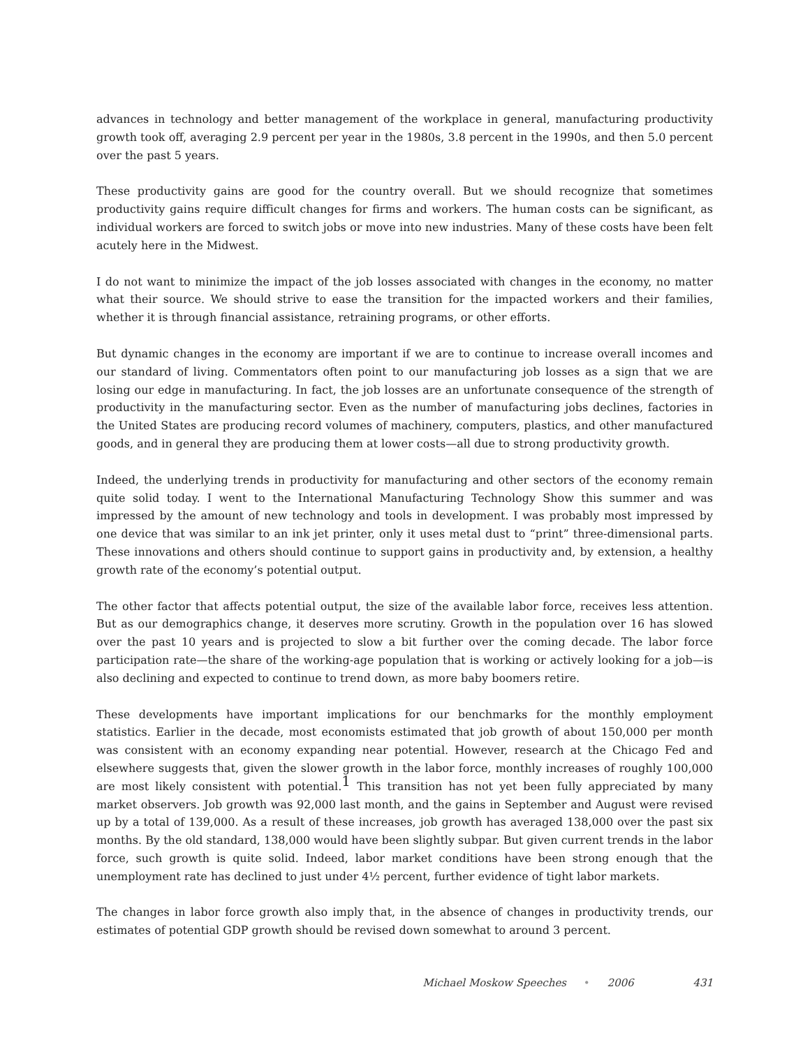advances in technology and better management of the workplace in general, manufacturing productivity growth took off, averaging 2.9 percent per year in the 1980s, 3.8 percent in the 1990s, and then 5.0 percent over the past 5 years.
These productivity gains are good for the country overall. But we should recognize that sometimes productivity gains require difficult changes for firms and workers. The human costs can be significant, as individual workers are forced to switch jobs or move into new industries. Many of these costs have been felt acutely here in the Midwest.
I do not want to minimize the impact of the job losses associated with changes in the economy, no matter what their source. We should strive to ease the transition for the impacted workers and their families, whether it is through financial assistance, retraining programs, or other efforts.
But dynamic changes in the economy are important if we are to continue to increase overall incomes and our standard of living. Commentators often point to our manufacturing job losses as a sign that we are losing our edge in manufacturing. In fact, the job losses are an unfortunate consequence of the strength of productivity in the manufacturing sector. Even as the number of manufacturing jobs declines, factories in the United States are producing record volumes of machinery, computers, plastics, and other manufactured goods, and in general they are producing them at lower costs—all due to strong productivity growth.
Indeed, the underlying trends in productivity for manufacturing and other sectors of the economy remain quite solid today. I went to the International Manufacturing Technology Show this summer and was impressed by the amount of new technology and tools in development. I was probably most impressed by one device that was similar to an ink jet printer, only it uses metal dust to “print” three-dimensional parts. These innovations and others should continue to support gains in productivity and, by extension, a healthy growth rate of the economy’s potential output.
The other factor that affects potential output, the size of the available labor force, receives less attention. But as our demographics change, it deserves more scrutiny. Growth in the population over 16 has slowed over the past 10 years and is projected to slow a bit further over the coming decade. The labor force participation rate—the share of the working-age population that is working or actively looking for a job—is also declining and expected to continue to trend down, as more baby boomers retire.
These developments have important implications for our benchmarks for the monthly employment statistics. Earlier in the decade, most economists estimated that job growth of about 150,000 per month was consistent with an economy expanding near potential. However, research at the Chicago Fed and elsewhere suggests that, given the slower growth in the labor force, monthly increases of roughly 100,000 are most likely consistent with potential.<sup>1</sup> This transition has not yet been fully appreciated by many market observers. Job growth was 92,000 last month, and the gains in September and August were revised up by a total of 139,000. As a result of these increases, job growth has averaged 138,000 over the past six months. By the old standard, 138,000 would have been slightly subpar. But given current trends in the labor force, such growth is quite solid. Indeed, labor market conditions have been strong enough that the unemployment rate has declined to just under 4½ percent, further evidence of tight labor markets.
The changes in labor force growth also imply that, in the absence of changes in productivity trends, our estimates of potential GDP growth should be revised down somewhat to around 3 percent.
Michael Moskow Speeches • 2006 431